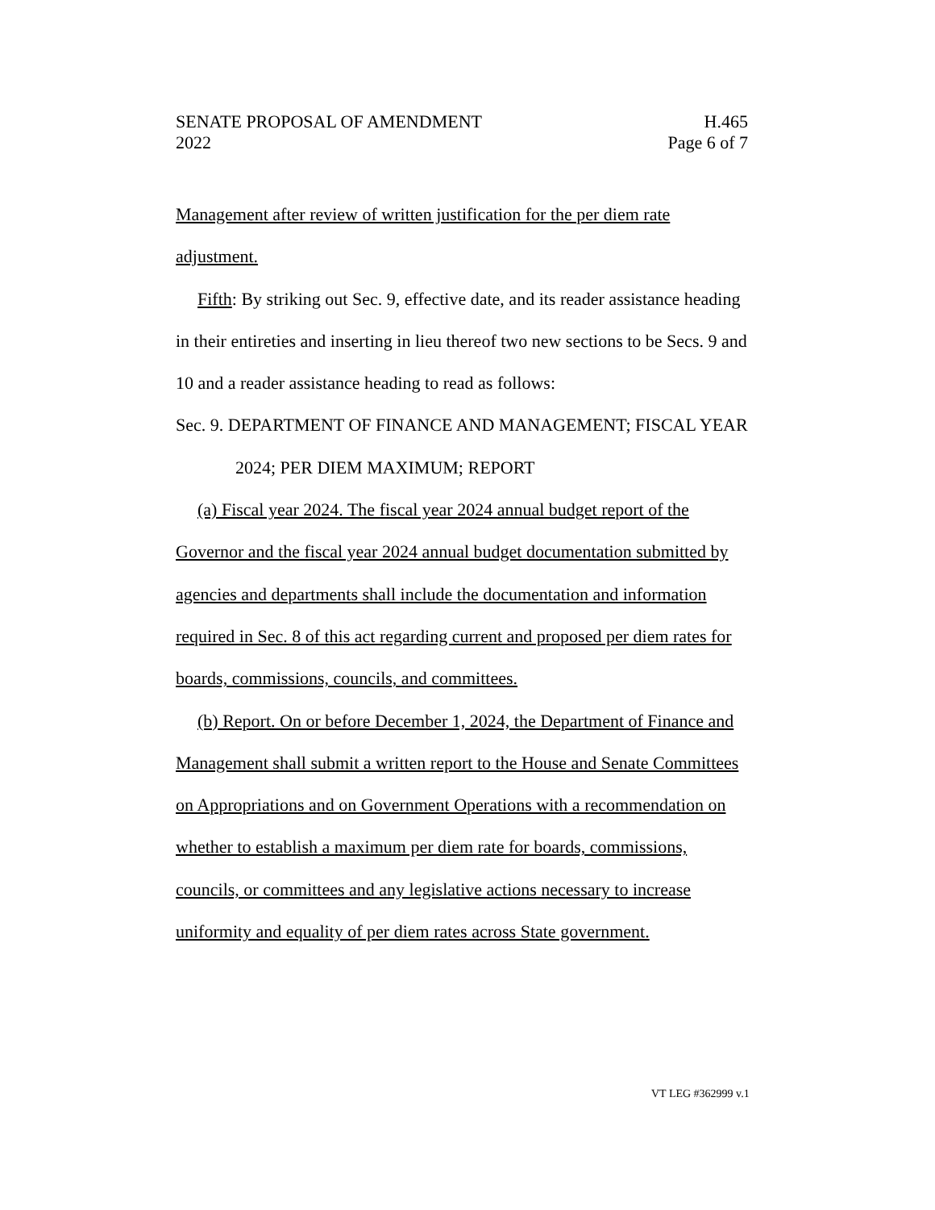SENATE PROPOSAL OF AMENDMENT H.465
2022 Page 6 of 7
Management after review of written justification for the per diem rate adjustment.
Fifth: By striking out Sec. 9, effective date, and its reader assistance heading in their entireties and inserting in lieu thereof two new sections to be Secs. 9 and 10 and a reader assistance heading to read as follows:
Sec. 9. DEPARTMENT OF FINANCE AND MANAGEMENT; FISCAL YEAR 2024; PER DIEM MAXIMUM; REPORT
(a) Fiscal year 2024. The fiscal year 2024 annual budget report of the Governor and the fiscal year 2024 annual budget documentation submitted by agencies and departments shall include the documentation and information required in Sec. 8 of this act regarding current and proposed per diem rates for boards, commissions, councils, and committees.
(b) Report. On or before December 1, 2024, the Department of Finance and Management shall submit a written report to the House and Senate Committees on Appropriations and on Government Operations with a recommendation on whether to establish a maximum per diem rate for boards, commissions, councils, or committees and any legislative actions necessary to increase uniformity and equality of per diem rates across State government.
VT LEG #362999 v.1